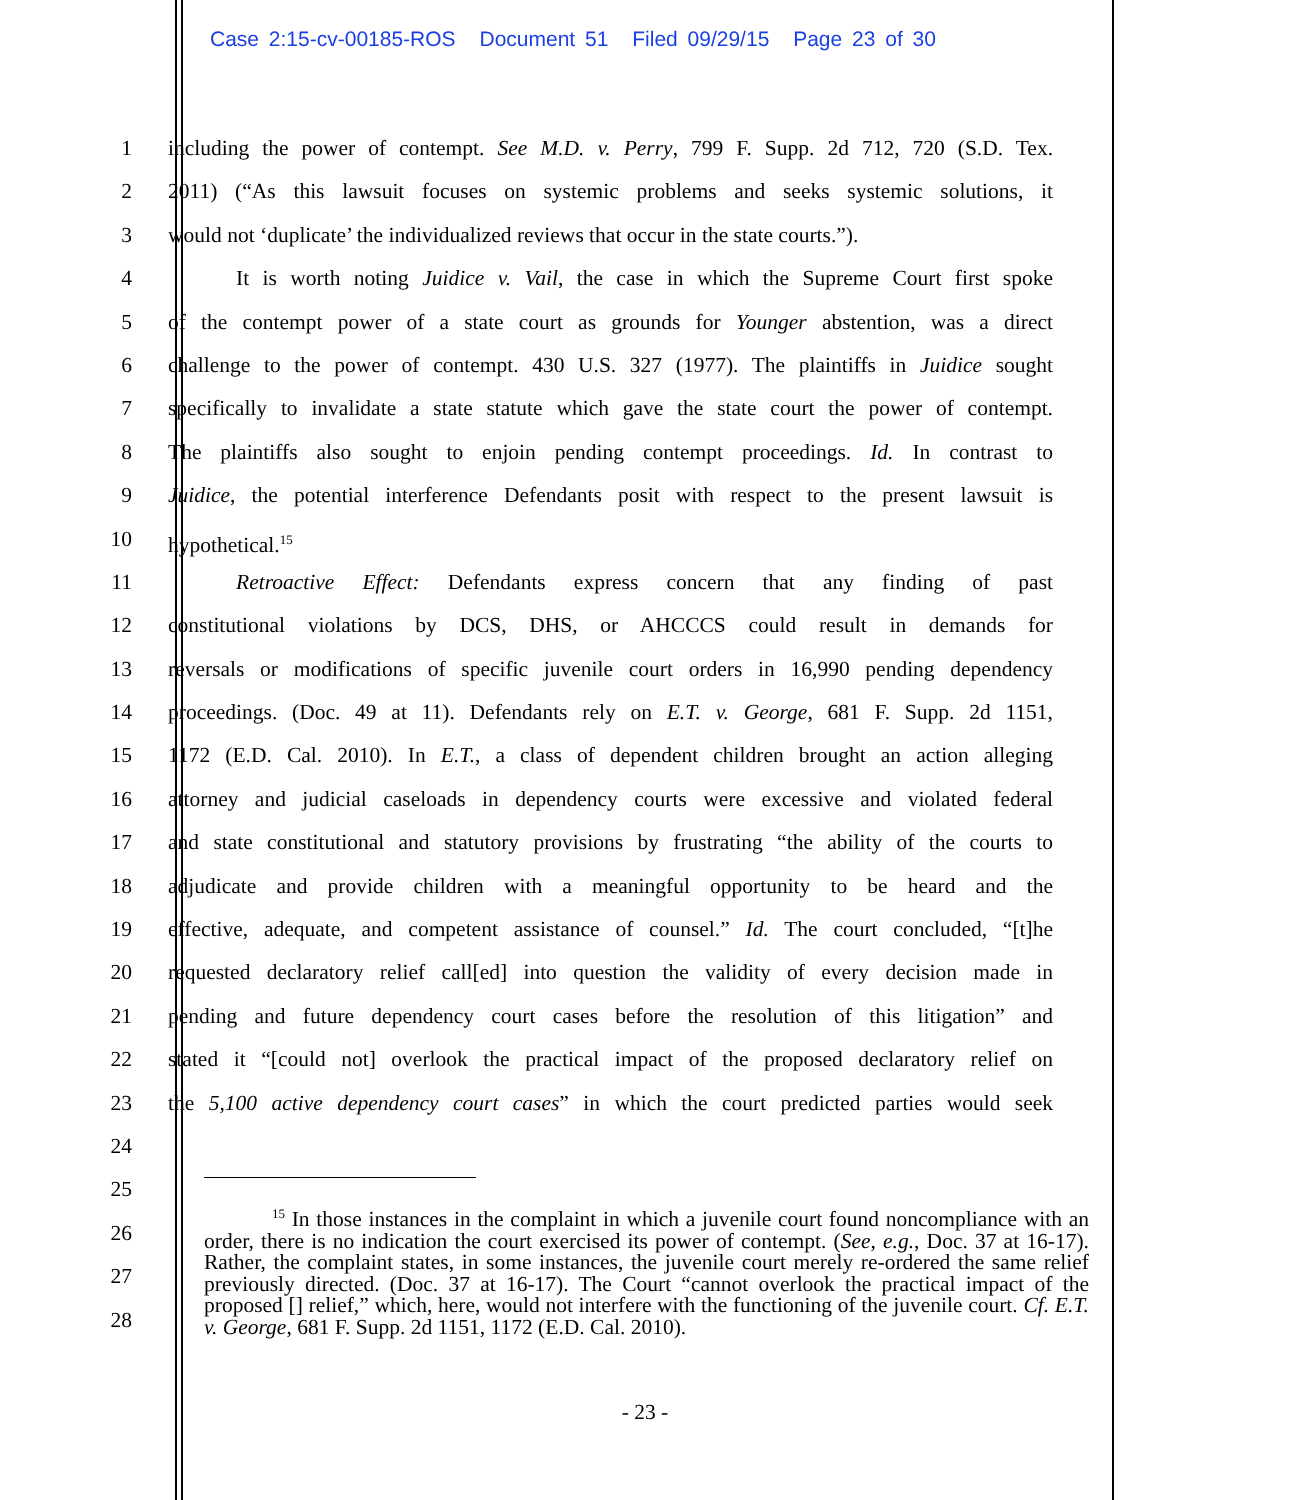Case 2:15-cv-00185-ROS Document 51 Filed 09/29/15 Page 23 of 30
1 including the power of contempt. See M.D. v. Perry, 799 F. Supp. 2d 712, 720 (S.D. Tex.
2 2011) (“As this lawsuit focuses on systemic problems and seeks systemic solutions, it
3 would not ‘duplicate’ the individualized reviews that occur in the state courts.”).
4 It is worth noting Juidice v. Vail, the case in which the Supreme Court first spoke
5 of the contempt power of a state court as grounds for Younger abstention, was a direct
6 challenge to the power of contempt. 430 U.S. 327 (1977). The plaintiffs in Juidice sought
7 specifically to invalidate a state statute which gave the state court the power of contempt.
8 The plaintiffs also sought to enjoin pending contempt proceedings. Id. In contrast to
9 Juidice, the potential interference Defendants posit with respect to the present lawsuit is
10 hypothetical.<sup>15</sup>
11 Retroactive Effect: Defendants express concern that any finding of past
12 constitutional violations by DCS, DHS, or AHCCCS could result in demands for
13 reversals or modifications of specific juvenile court orders in 16,990 pending dependency
14 proceedings. (Doc. 49 at 11). Defendants rely on E.T. v. George, 681 F. Supp. 2d 1151,
15 1172 (E.D. Cal. 2010). In E.T., a class of dependent children brought an action alleging
16 attorney and judicial caseloads in dependency courts were excessive and violated federal
17 and state constitutional and statutory provisions by frustrating “the ability of the courts to
18 adjudicate and provide children with a meaningful opportunity to be heard and the
19 effective, adequate, and competent assistance of counsel.” Id. The court concluded, “[t]he
20 requested declaratory relief call[ed] into question the validity of every decision made in
21 pending and future dependency court cases before the resolution of this litigation” and
22 stated it “[could not] overlook the practical impact of the proposed declaratory relief on
23 the 5,100 active dependency court cases” in which the court predicted parties would seek
24
25
26
27
28
<sup>15</sup> In those instances in the complaint in which a juvenile court found noncompliance with an order, there is no indication the court exercised its power of contempt. (See, e.g., Doc. 37 at 16-17). Rather, the complaint states, in some instances, the juvenile court merely re-ordered the same relief previously directed. (Doc. 37 at 16-17). The Court “cannot overlook the practical impact of the proposed [] relief,” which, here, would not interfere with the functioning of the juvenile court. Cf. E.T. v. George, 681 F. Supp. 2d 1151, 1172 (E.D. Cal. 2010).
- 23 -